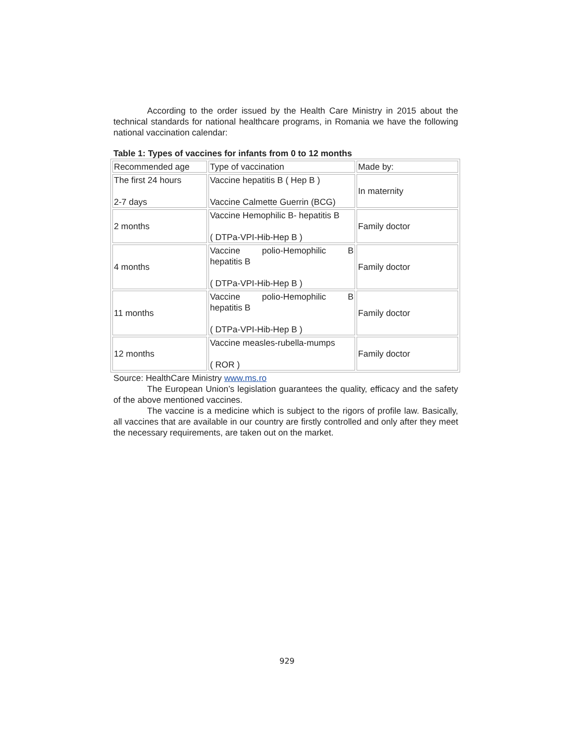According to the order issued by the Health Care Ministry in 2015 about the technical standards for national healthcare programs, in Romania we have the following national vaccination calendar:
Table 1: Types of vaccines for infants from 0 to 12 months
| Recommended age | Type of vaccination | Made by: |
| The first 24 hours 2-7 days | Vaccine hepatitis B ( Hep B ) Vaccine Calmette Guerrin (BCG) | In maternity |
| 2 months | Vaccine Hemophilic B- hepatitis B ( DTPa-VPI-Hib-Hep B ) | Family doctor |
| 4 months | Vaccine polio-Hemophilic B hepatitis B ( DTPa-VPI-Hib-Hep B ) | Family doctor |
| 11 months | Vaccine polio-Hemophilic B hepatitis B ( DTPa-VPI-Hib-Hep B ) | Family doctor |
| 12 months | Vaccine measles-rubella-mumps ( ROR ) | Family doctor |
Source: HealthCare Ministry www.ms.ro
The European Union’s legislation guarantees the quality, efficacy and the safety of the above mentioned vaccines.
The vaccine is a medicine which is subject to the rigors of profile law. Basically, all vaccines that are available in our country are firstly controlled and only after they meet the necessary requirements, are taken out on the market.
929